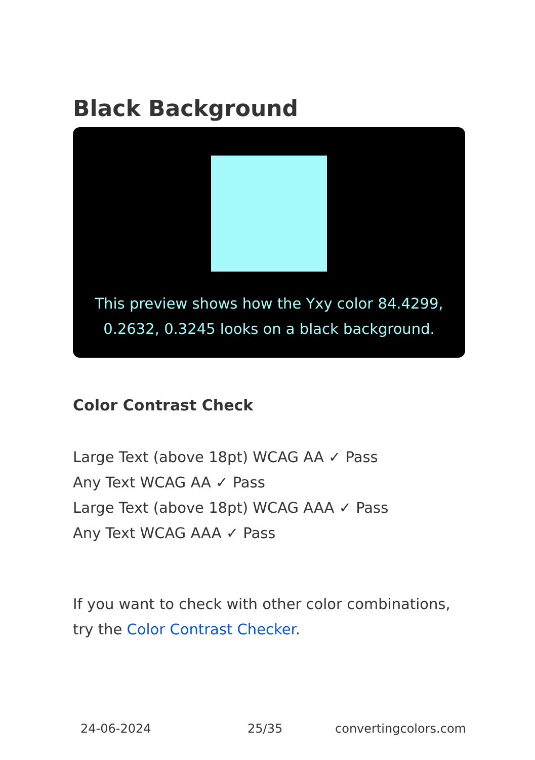Black Background
This preview shows how the Yxy color 84.4299, 0.2632, 0.3245 looks on a black background.
Color Contrast Check
Large Text (above 18pt) WCAG AA ✓ Pass
Any Text WCAG AA ✓ Pass
Large Text (above 18pt) WCAG AAA ✓ Pass
Any Text WCAG AAA ✓ Pass
If you want to check with other color combinations, try the Color Contrast Checker.
24-06-2024 25/35 convertingcolors.com